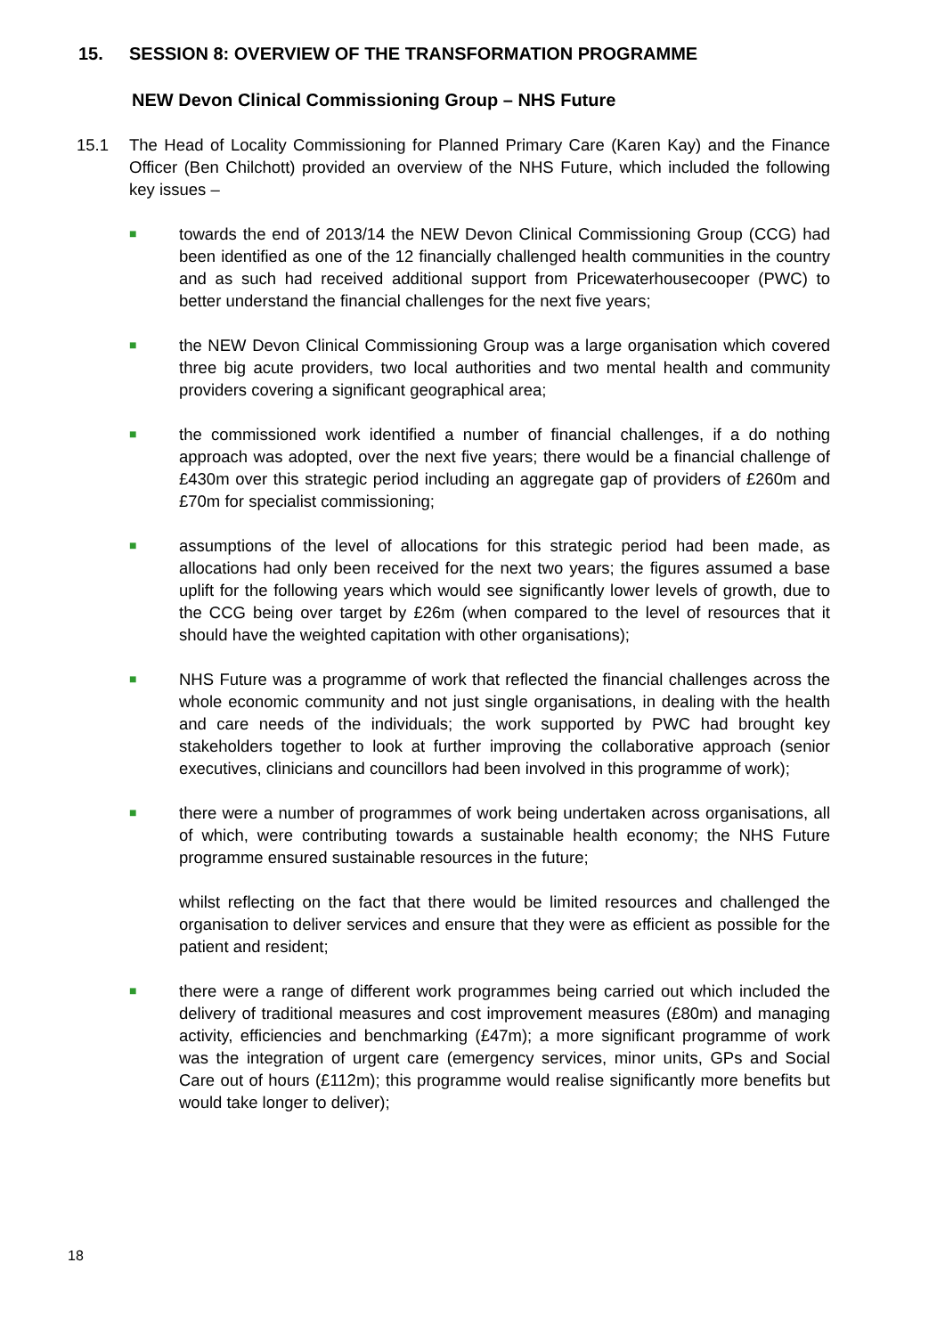15. SESSION 8: OVERVIEW OF THE TRANSFORMATION PROGRAMME
NEW Devon Clinical Commissioning Group – NHS Future
15.1 The Head of Locality Commissioning for Planned Primary Care (Karen Kay) and the Finance Officer (Ben Chilchott) provided an overview of the NHS Future, which included the following key issues –
■
towards the end of 2013/14 the NEW Devon Clinical Commissioning Group (CCG) had been identified as one of the 12 financially challenged health communities in the country and as such had received additional support from Pricewaterhousecooper (PWC) to better understand the financial challenges for the next five years;
■
the NEW Devon Clinical Commissioning Group was a large organisation which covered three big acute providers, two local authorities and two mental health and community providers covering a significant geographical area;
■
the commissioned work identified a number of financial challenges, if a do nothing approach was adopted, over the next five years; there would be a financial challenge of £430m over this strategic period including an aggregate gap of providers of £260m and £70m for specialist commissioning;
■
assumptions of the level of allocations for this strategic period had been made, as allocations had only been received for the next two years; the figures assumed a base uplift for the following years which would see significantly lower levels of growth, due to the CCG being over target by £26m (when compared to the level of resources that it should have the weighted capitation with other organisations);
■
NHS Future was a programme of work that reflected the financial challenges across the whole economic community and not just single organisations, in dealing with the health and care needs of the individuals; the work supported by PWC had brought key stakeholders together to look at further improving the collaborative approach (senior executives, clinicians and councillors had been involved in this programme of work);
■
there were a number of programmes of work being undertaken across organisations, all of which, were contributing towards a sustainable health economy; the NHS Future programme ensured sustainable resources in the future;
whilst reflecting on the fact that there would be limited resources and challenged the organisation to deliver services and ensure that they were as efficient as possible for the patient and resident;
■
there were a range of different work programmes being carried out which included the delivery of traditional measures and cost improvement measures (£80m) and managing activity, efficiencies and benchmarking (£47m); a more significant programme of work was the integration of urgent care (emergency services, minor units, GPs and Social Care out of hours (£112m); this programme would realise significantly more benefits but would take longer to deliver);
18